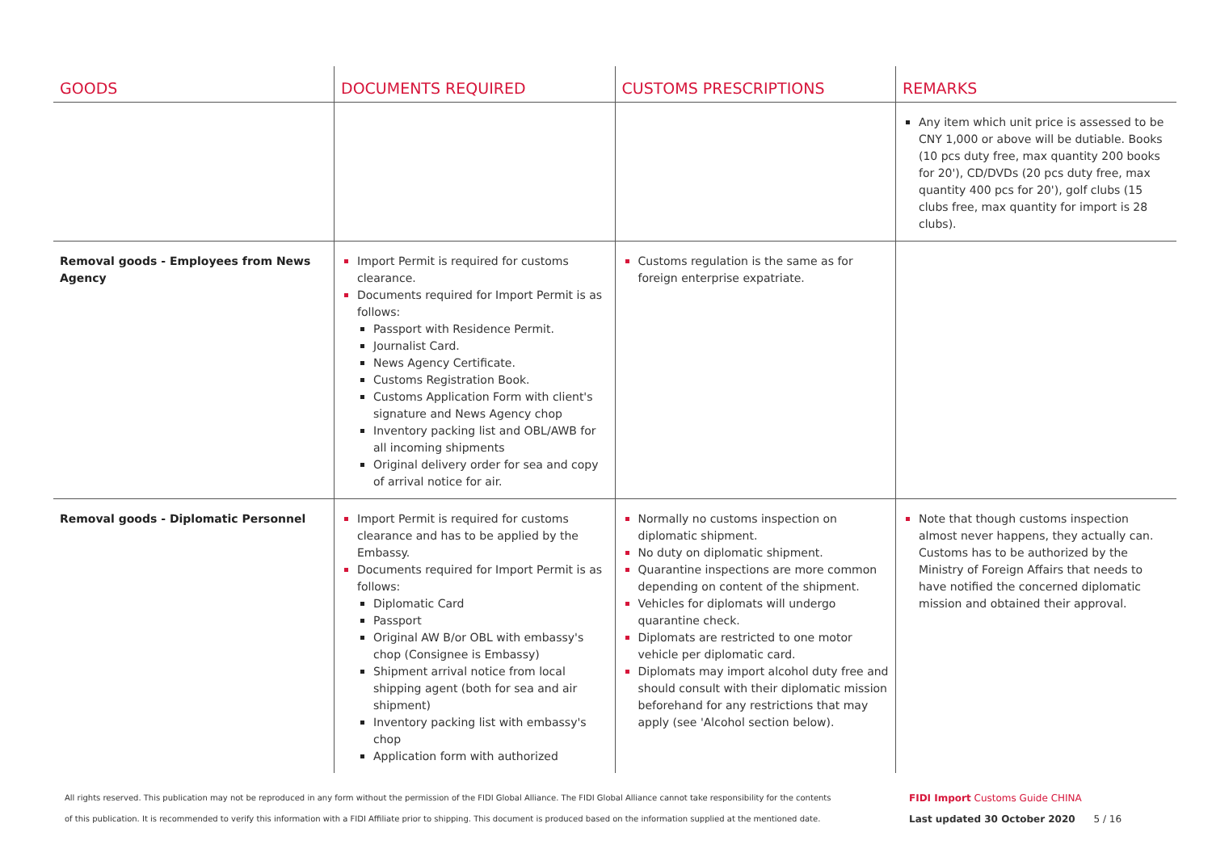| GOODS | DOCUMENTS REQUIRED | CUSTOMS PRESCRIPTIONS | REMARKS |
| --- | --- | --- | --- |
| | | | Any item which unit price is assessed to be CNY 1,000 or above will be dutiable. Books (10 pcs duty free, max quantity 200 books for 20'), CD/DVDs (20 pcs duty free, max quantity 400 pcs for 20'), golf clubs (15 clubs free, max quantity for import is 28 clubs). |
| Removal goods - Employees from News Agency | Import Permit is required for customs clearance. Documents required for Import Permit is as follows: Passport with Residence Permit. Journalist Card. News Agency Certificate. Customs Registration Book. Customs Application Form with client's signature and News Agency chop Inventory packing list and OBL/AWB for all incoming shipments Original delivery order for sea and copy of arrival notice for air. | Customs regulation is the same as for foreign enterprise expatriate. | |
| Removal goods - Diplomatic Personnel | Import Permit is required for customs clearance and has to be applied by the Embassy. Documents required for Import Permit is as follows: Diplomatic Card Passport Original AW B/or OBL with embassy's chop (Consignee is Embassy) Shipment arrival notice from local shipping agent (both for sea and air shipment) Inventory packing list with embassy's chop Application form with authorized | Normally no customs inspection on diplomatic shipment. No duty on diplomatic shipment. Quarantine inspections are more common depending on content of the shipment. Vehicles for diplomats will undergo quarantine check. Diplomats are restricted to one motor vehicle per diplomatic card. Diplomats may import alcohol duty free and should consult with their diplomatic mission beforehand for any restrictions that may apply (see 'Alcohol section below). | Note that though customs inspection almost never happens, they actually can. Customs has to be authorized by the Ministry of Foreign Affairs that needs to have notified the concerned diplomatic mission and obtained their approval. |
All rights reserved. This publication may not be reproduced in any form without the permission of the FIDI Global Alliance. The FIDI Global Alliance cannot take responsibility for the contents
of this publication. It is recommended to verify this information with a FIDI Affiliate prior to shipping. This document is produced based on the information supplied at the mentioned date.
FIDI Import Customs Guide CHINA
Last updated 30 October 2020 5 / 16